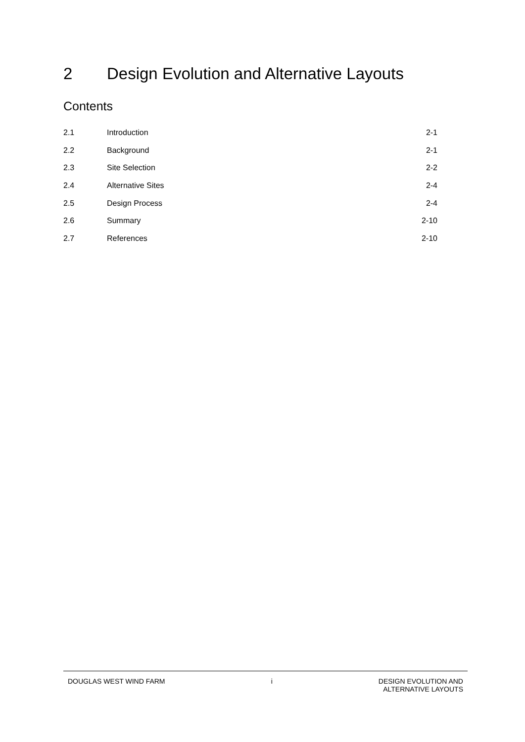2 Design Evolution and Alternative Layouts
Contents
| 2.1 | Introduction | 2-1 |
| 2.2 | Background | 2-1 |
| 2.3 | Site Selection | 2-2 |
| 2.4 | Alternative Sites | 2-4 |
| 2.5 | Design Process | 2-4 |
| 2.6 | Summary | 2-10 |
| 2.7 | References | 2-10 |
DOUGLAS WEST WIND FARM i DESIGN EVOLUTION AND
ALTERNATIVE LAYOUTS